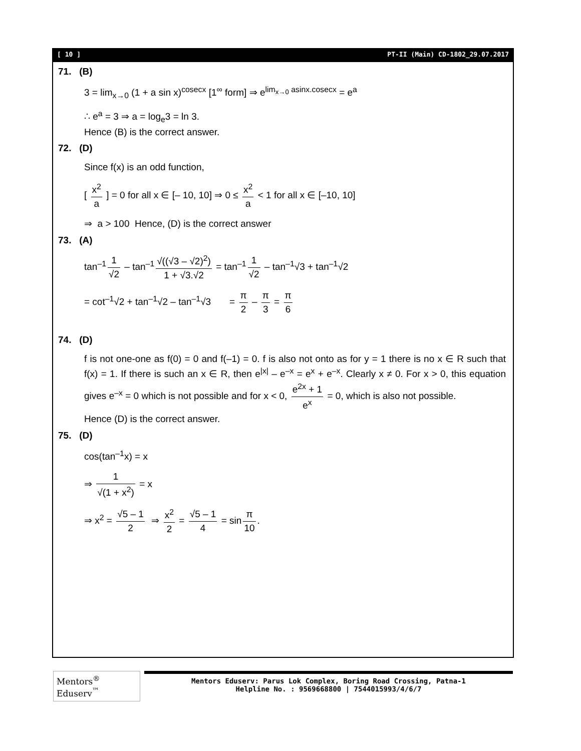[ 10 ] PT-II (Main) CD-1802_29.07.2017
71. (B)
3 = lim<sub>x→0</sub> (1 + a sin x)<sup>cosecx</sup> [1<sup>∞</sup> form] ⇒ e<sup>lim<sub>x→0</sub> asinx.cosecx</sup> = e<sup>a</sup>
∴ e<sup>a</sup> = 3 ⇒ a = log<sub>e</sub>3 = ln 3.
Hence (B) is the correct answer.
72. (D)
Since f(x) is an odd function,
[ x<sup>2</sup> a ] = 0 for all x ∈ [– 10, 10] ⇒ 0 ≤ x<sup>2</sup> a < 1 for all x ∈ [–10, 10]
⇒ a > 100 Hence, (D) is the correct answer
73. (A)
tan<sup>–1</sup> 1 √2 – tan<sup>–1</sup> √((√3 – √2)<sup>2</sup>) 1 + √3.√2 = tan<sup>–1</sup> 1 √2 – tan<sup>–1</sup>√3 + tan<sup>–1</sup>√2
= cot<sup>–1</sup>√2 + tan<sup>–1</sup>√2 – tan<sup>–1</sup>√3 = π 2 – π 3 = π 6
74. (D)
f is not one-one as f(0) = 0 and f(–1) = 0. f is also not onto as for y = 1 there is no x ∈ R such that f(x) = 1. If there is such an x ∈ R, then e<sup>|x|</sup> – e<sup>–x</sup> = e<sup>x</sup> + e<sup>–x</sup>. Clearly x ≠ 0. For x > 0, this equation gives e<sup>–x</sup> = 0 which is not possible and for x < 0, e<sup>2x</sup> + 1 e<sup>x</sup> = 0, which is also not possible.
Hence (D) is the correct answer.
75. (D)
cos(tan<sup>–1</sup>x) = x
⇒ 1 √(1 + x<sup>2</sup>) = x
⇒ x<sup>2</sup> = √5 – 1 2 ⇒ x<sup>2</sup> 2 = √5 – 1 4 = sin π 10.
Mentors<sup>®</sup> Eduserv<sup>™</sup>
Mentors Eduserv: Parus Lok Complex, Boring Road Crossing, Patna-1
Helpline No. : 9569668800 | 7544015993/4/6/7